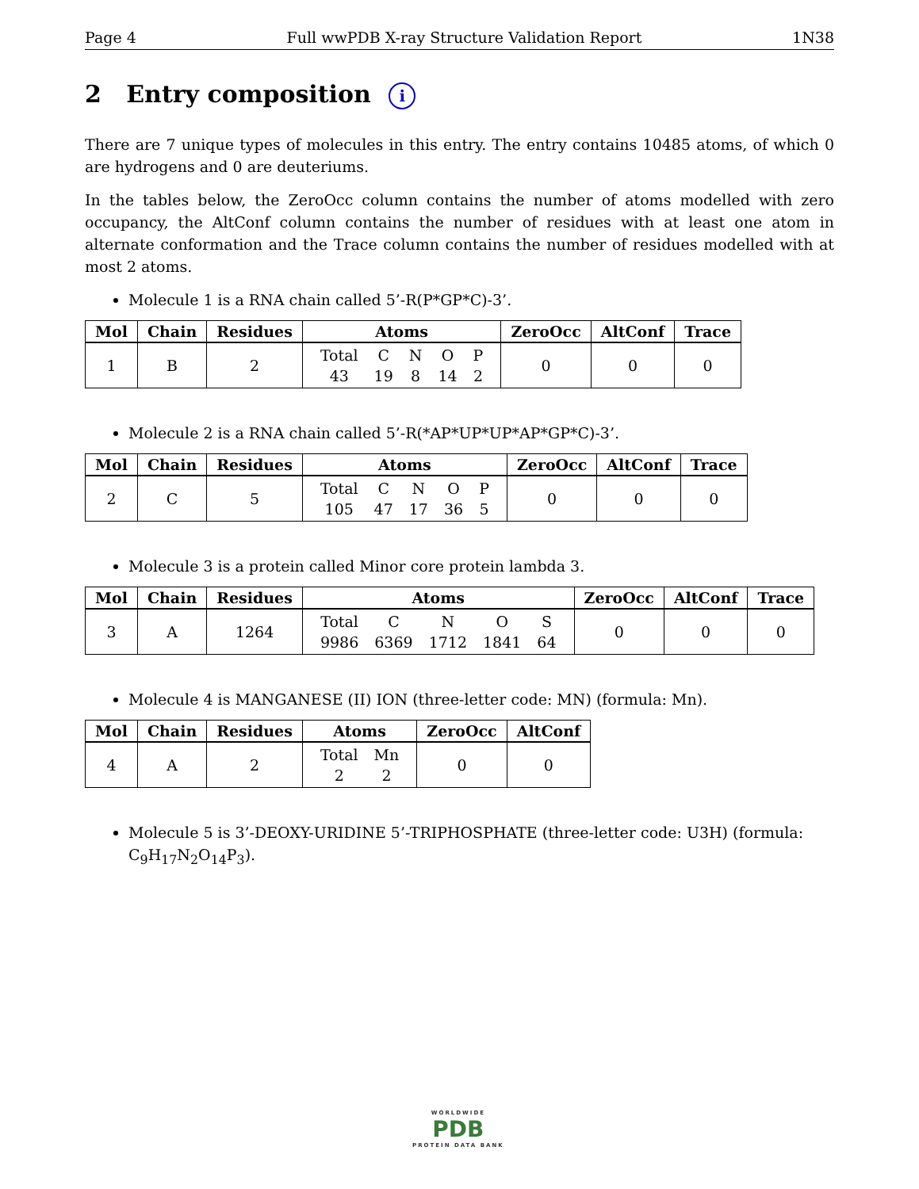Page 4 Full wwPDB X-ray Structure Validation Report 1N38
2 Entry composition i
There are 7 unique types of molecules in this entry. The entry contains 10485 atoms, of which 0 are hydrogens and 0 are deuteriums.
In the tables below, the ZeroOcc column contains the number of atoms modelled with zero occupancy, the AltConf column contains the number of residues with at least one atom in alternate conformation and the Trace column contains the number of residues modelled with at most 2 atoms.
Molecule 1 is a RNA chain called 5’-R(P*GP*C)-3’.
| Mol | Chain | Residues | Atoms | ZeroOcc | AltConf | Trace |
| --- | --- | --- | --- | --- | --- | --- |
| 1 | B | 2 | / Total / C / N / O / P / / 43 / 19 / 8 / 14 / 2 / | 0 | 0 | 0 |
Molecule 2 is a RNA chain called 5’-R(*AP*UP*UP*AP*GP*C)-3’.
| Mol | Chain | Residues | Atoms | ZeroOcc | AltConf | Trace |
| --- | --- | --- | --- | --- | --- | --- |
| 2 | C | 5 | / Total / C / N / O / P / / 105 / 47 / 17 / 36 / 5 / | 0 | 0 | 0 |
Molecule 3 is a protein called Minor core protein lambda 3.
| Mol | Chain | Residues | Atoms | ZeroOcc | AltConf | Trace |
| --- | --- | --- | --- | --- | --- | --- |
| 3 | A | 1264 | / Total / C / N / O / S / / 9986 / 6369 / 1712 / 1841 / 64 / | 0 | 0 | 0 |
Molecule 4 is MANGANESE (II) ION (three-letter code: MN) (formula: Mn).
| Mol | Chain | Residues | Atoms | ZeroOcc | AltConf |
| --- | --- | --- | --- | --- | --- |
| 4 | A | 2 | / Total / Mn / / 2 / 2 / | 0 | 0 |
Molecule 5 is 3’-DEOXY-URIDINE 5’-TRIPHOSPHATE (three-letter code: U3H) (formula: C<sub>9</sub>H<sub>17</sub>N<sub>2</sub>O<sub>14</sub>P<sub>3</sub>).
WORLDWIDE
PDB
PROTEIN DATA BANK